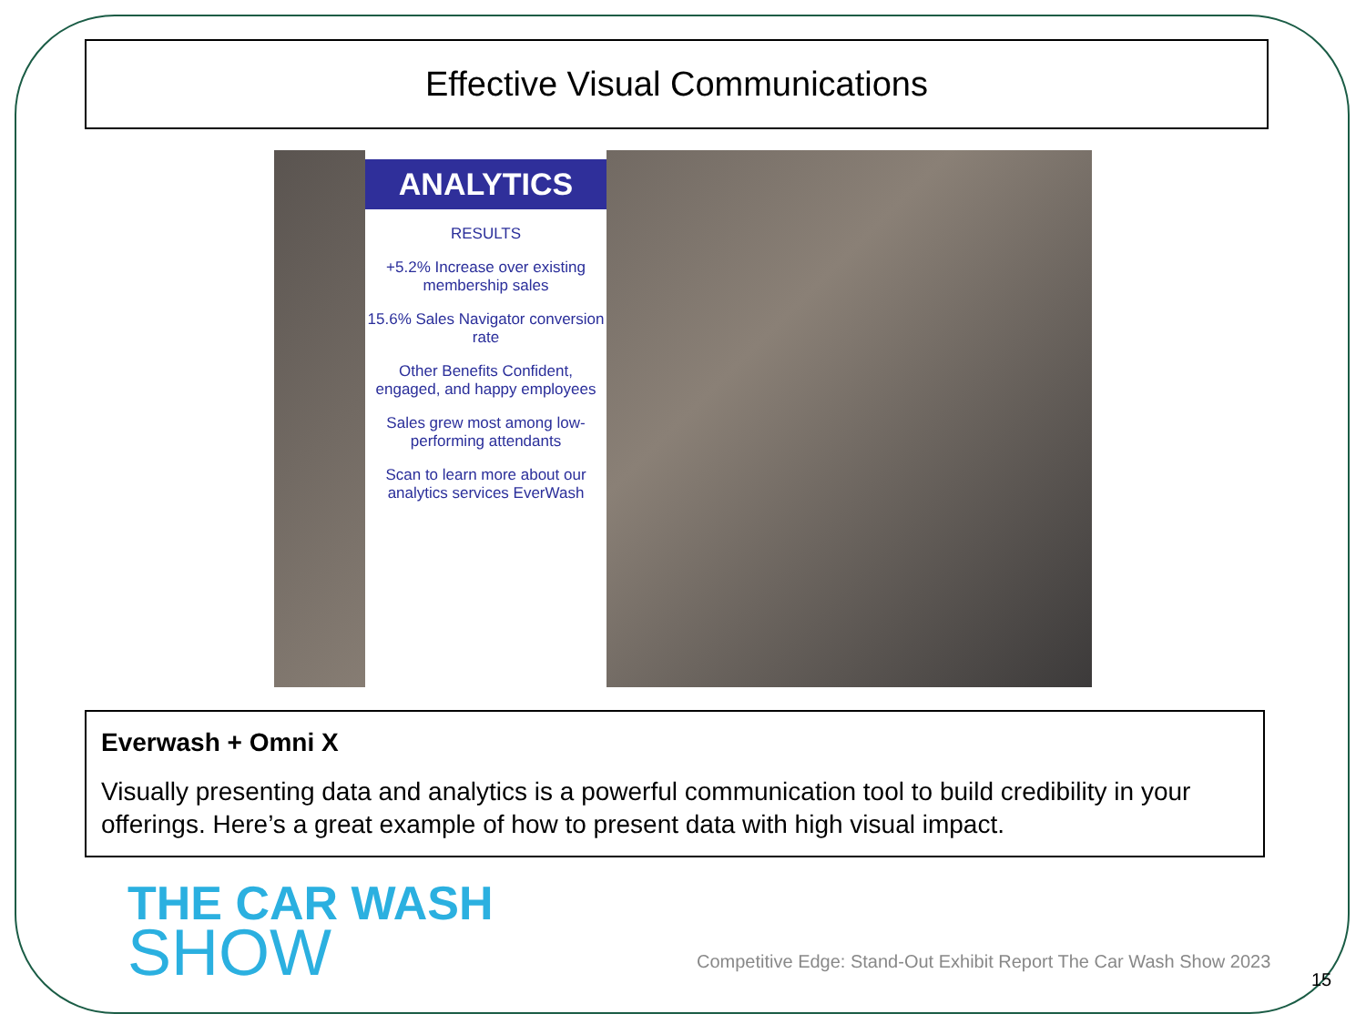Effective Visual Communications
ANALYTICS
RESULTS
+5.2% Increase over existing membership sales
15.6% Sales Navigator conversion rate
Other Benefits Confident, engaged, and happy employees
Sales grew most among low-performing attendants
Scan to learn more about our analytics services EverWash
Everwash + Omni X
Visually presenting data and analytics is a powerful communication tool to build credibility in your offerings. Here’s a great example of how to present data with high visual impact.
THE CAR WASH
SHOW
Competitive Edge: Stand-Out Exhibit Report The Car Wash Show 2023
15